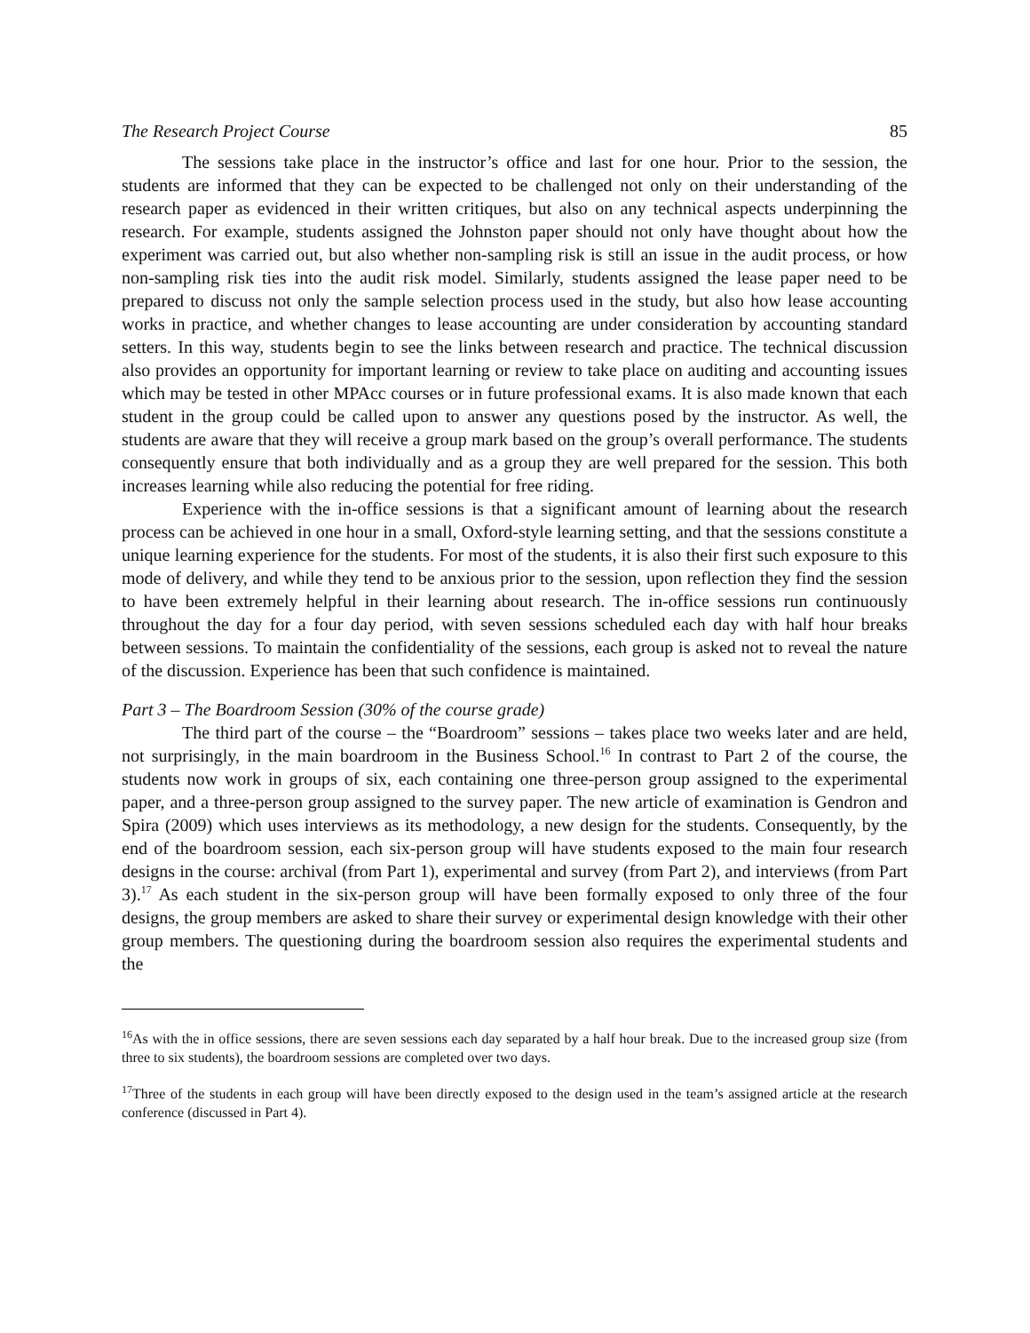The Research Project Course 85
The sessions take place in the instructor’s office and last for one hour. Prior to the session, the students are informed that they can be expected to be challenged not only on their understanding of the research paper as evidenced in their written critiques, but also on any technical aspects underpinning the research. For example, students assigned the Johnston paper should not only have thought about how the experiment was carried out, but also whether non-sampling risk is still an issue in the audit process, or how non-sampling risk ties into the audit risk model. Similarly, students assigned the lease paper need to be prepared to discuss not only the sample selection process used in the study, but also how lease accounting works in practice, and whether changes to lease accounting are under consideration by accounting standard setters. In this way, students begin to see the links between research and practice. The technical discussion also provides an opportunity for important learning or review to take place on auditing and accounting issues which may be tested in other MPAcc courses or in future professional exams. It is also made known that each student in the group could be called upon to answer any questions posed by the instructor. As well, the students are aware that they will receive a group mark based on the group’s overall performance. The students consequently ensure that both individually and as a group they are well prepared for the session. This both increases learning while also reducing the potential for free riding.
Experience with the in-office sessions is that a significant amount of learning about the research process can be achieved in one hour in a small, Oxford-style learning setting, and that the sessions constitute a unique learning experience for the students. For most of the students, it is also their first such exposure to this mode of delivery, and while they tend to be anxious prior to the session, upon reflection they find the session to have been extremely helpful in their learning about research. The in-office sessions run continuously throughout the day for a four day period, with seven sessions scheduled each day with half hour breaks between sessions. To maintain the confidentiality of the sessions, each group is asked not to reveal the nature of the discussion. Experience has been that such confidence is maintained.
Part 3 – The Boardroom Session (30% of the course grade)
The third part of the course – the “Boardroom” sessions – takes place two weeks later and are held, not surprisingly, in the main boardroom in the Business School.<sup>16</sup> In contrast to Part 2 of the course, the students now work in groups of six, each containing one three-person group assigned to the experimental paper, and a three-person group assigned to the survey paper. The new article of examination is Gendron and Spira (2009) which uses interviews as its methodology, a new design for the students. Consequently, by the end of the boardroom session, each six-person group will have students exposed to the main four research designs in the course: archival (from Part 1), experimental and survey (from Part 2), and interviews (from Part 3).<sup>17</sup> As each student in the six-person group will have been formally exposed to only three of the four designs, the group members are asked to share their survey or experimental design knowledge with their other group members. The questioning during the boardroom session also requires the experimental students and the
<sup>16</sup> As with the in office sessions, there are seven sessions each day separated by a half hour break. Due to the increased group size (from three to six students), the boardroom sessions are completed over two days.
<sup>17</sup> Three of the students in each group will have been directly exposed to the design used in the team’s assigned article at the research conference (discussed in Part 4).